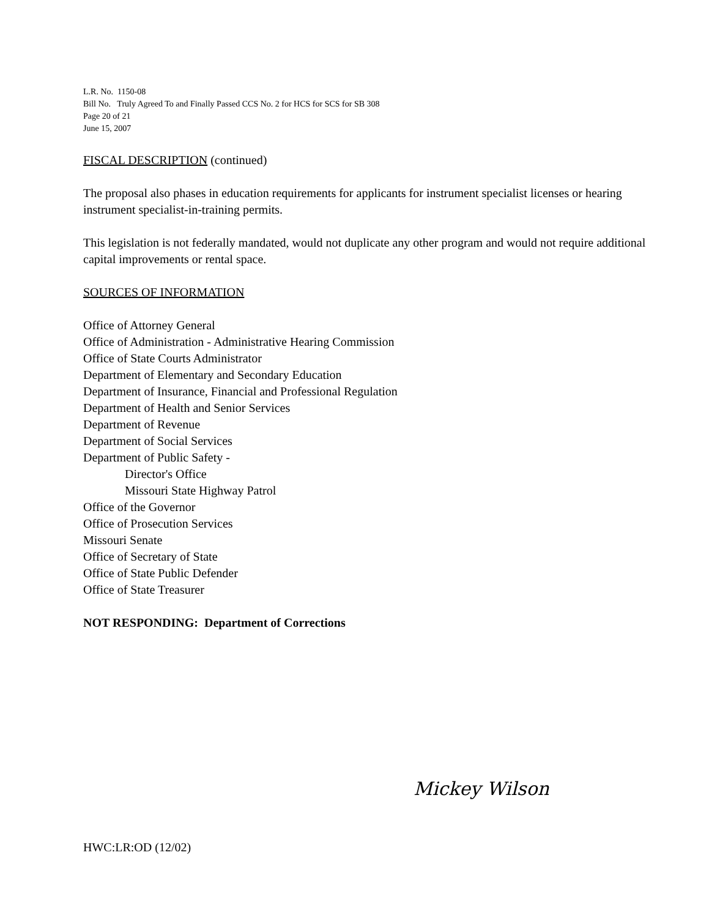L.R. No. 1150-08
Bill No. Truly Agreed To and Finally Passed CCS No. 2 for HCS for SCS for SB 308
Page 20 of 21
June 15, 2007
FISCAL DESCRIPTION (continued)
The proposal also phases in education requirements for applicants for instrument specialist licenses or hearing instrument specialist-in-training permits.
This legislation is not federally mandated, would not duplicate any other program and would not require additional capital improvements or rental space.
SOURCES OF INFORMATION
Office of Attorney General
Office of Administration - Administrative Hearing Commission
Office of State Courts Administrator
Department of Elementary and Secondary Education
Department of Insurance, Financial and Professional Regulation
Department of Health and Senior Services
Department of Revenue
Department of Social Services
Department of Public Safety -
Director's Office
Missouri State Highway Patrol
Office of the Governor
Office of Prosecution Services
Missouri Senate
Office of Secretary of State
Office of State Public Defender
Office of State Treasurer
NOT RESPONDING: Department of Corrections
Mickey Wilson
HWC:LR:OD (12/02)